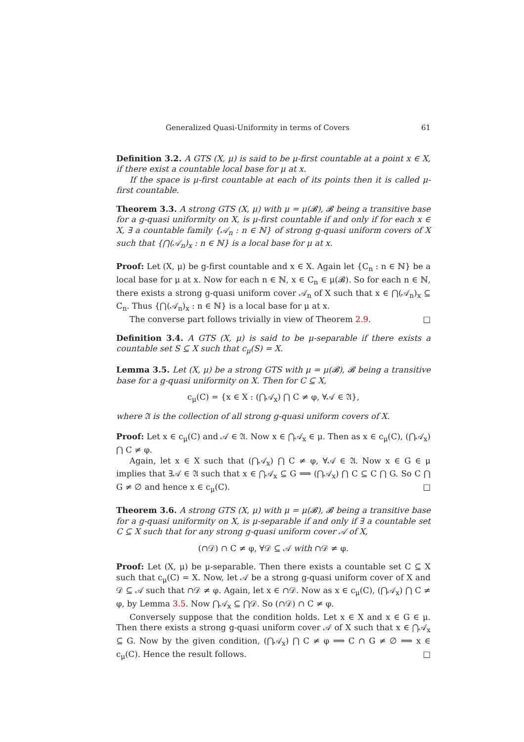Generalized Quasi-Uniformity in terms of Covers 61
Definition 3.2. A GTS (X, μ) is said to be μ-first countable at a point x ∈ X, if there exist a countable local base for μ at x.
If the space is μ-first countable at each of its points then it is called μ-first countable.
Theorem 3.3. A strong GTS (X, μ) with μ = μ(𝓑), 𝓑 being a transitive base for a g-quasi uniformity on X, is μ-first countable if and only if for each x ∈ X, ∃ a countable family {𝒜<sub>n</sub> : n ∈ ℕ} of strong g-quasi uniform covers of X such that {⋂(𝒜<sub>n</sub>)<sub>x</sub> : n ∈ ℕ} is a local base for μ at x.
Proof: Let (X, μ) be g-first countable and x ∈ X. Again let {C<sub>n</sub> : n ∈ ℕ} be a local base for μ at x. Now for each n ∈ ℕ, x ∈ C<sub>n</sub> ∈ μ(𝓑). So for each n ∈ ℕ, there exists a strong g-quasi uniform cover 𝒜<sub>n</sub> of X such that x ∈ ⋂(𝒜<sub>n</sub>)<sub>x</sub> ⊆ C<sub>n</sub>. Thus {⋂(𝒜<sub>n</sub>)<sub>x</sub> : n ∈ ℕ} is a local base for μ at x.
The converse part follows trivially in view of Theorem 2.9. □
Definition 3.4. A GTS (X, μ) is said to be μ-separable if there exists a countable set S ⊆ X such that c<sub>μ</sub>(S) = X.
Lemma 3.5. Let (X, μ) be a strong GTS with μ = μ(𝓑), 𝓑 being a transitive base for a g-quasi uniformity on X. Then for C ⊆ X,
c<sub>μ</sub>(C) = {x ∈ X : (⋂𝒜<sub>x</sub>) ⋂ C ≠ φ, ∀𝒜 ∈ 𝔄},
where 𝔄 is the collection of all strong g-quasi uniform covers of X.
Proof: Let x ∈ c<sub>μ</sub>(C) and 𝒜 ∈ 𝔄. Now x ∈ ⋂𝒜<sub>x</sub> ∈ μ. Then as x ∈ c<sub>μ</sub>(C), (⋂𝒜<sub>x</sub>) ⋂ C ≠ φ.
Again, let x ∈ X such that (⋂𝒜<sub>x</sub>) ⋂ C ≠ φ, ∀𝒜 ∈ 𝔄. Now x ∈ G ∈ μ implies that ∃𝒜 ∈ 𝔄 such that x ∈ ⋂𝒜<sub>x</sub> ⊆ G ⟹ (⋂𝒜<sub>x</sub>) ⋂ C ⊆ C ⋂ G. So C ⋂ G ≠ ∅ and hence x ∈ c<sub>μ</sub>(C). □
Theorem 3.6. A strong GTS (X, μ) with μ = μ(𝓑), 𝓑 being a transitive base for a g-quasi uniformity on X, is μ-separable if and only if ∃ a countable set C ⊆ X such that for any strong g-quasi uniform cover 𝒜 of X,
(∩𝒟) ∩ C ≠ φ, ∀𝒟 ⊆ 𝒜 with ∩𝒟 ≠ φ.
Proof: Let (X, μ) be μ-separable. Then there exists a countable set C ⊆ X such that c<sub>μ</sub>(C) = X. Now, let 𝒜 be a strong g-quasi uniform cover of X and 𝒟 ⊆ 𝒜 such that ∩𝒟 ≠ φ. Again, let x ∈ ∩𝒟. Now as x ∈ c<sub>μ</sub>(C), (⋂𝒜<sub>x</sub>) ⋂ C ≠ φ, by Lemma 3.5. Now ⋂𝒜<sub>x</sub> ⊆ ⋂𝒟. So (∩𝒟) ∩ C ≠ φ.
Conversely suppose that the condition holds. Let x ∈ X and x ∈ G ∈ μ. Then there exists a strong g-quasi uniform cover 𝒜 of X such that x ∈ ⋂𝒜<sub>x</sub> ⊆ G. Now by the given condition, (⋂𝒜<sub>x</sub>) ⋂ C ≠ φ ⟹ C ∩ G ≠ ∅ ⟹ x ∈ c<sub>μ</sub>(C). Hence the result follows. □